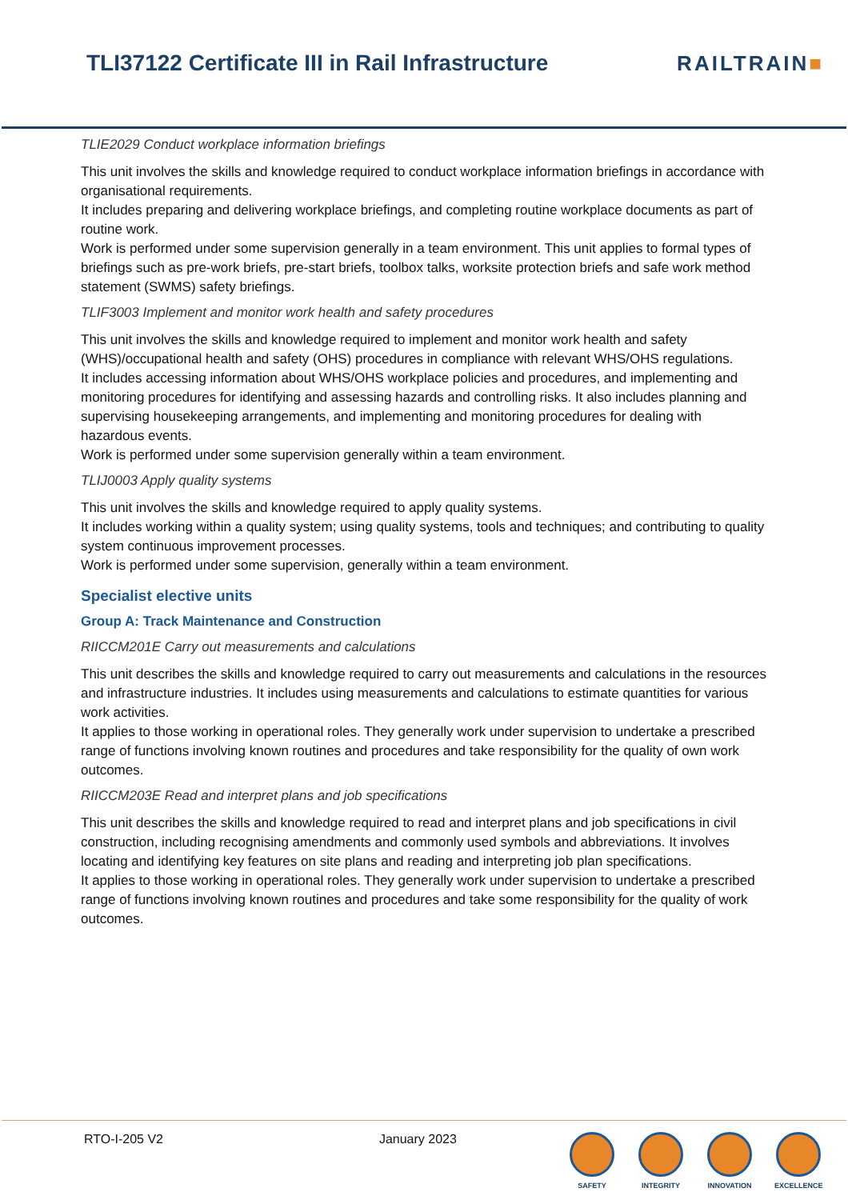TLI37122 Certificate III in Rail Infrastructure
RAILTRAIN■
TLIE2029 Conduct workplace information briefings
This unit involves the skills and knowledge required to conduct workplace information briefings in accordance with organisational requirements.
It includes preparing and delivering workplace briefings, and completing routine workplace documents as part of routine work.
Work is performed under some supervision generally in a team environment. This unit applies to formal types of briefings such as pre-work briefs, pre-start briefs, toolbox talks, worksite protection briefs and safe work method statement (SWMS) safety briefings.
TLIF3003 Implement and monitor work health and safety procedures
This unit involves the skills and knowledge required to implement and monitor work health and safety (WHS)/occupational health and safety (OHS) procedures in compliance with relevant WHS/OHS regulations.
It includes accessing information about WHS/OHS workplace policies and procedures, and implementing and monitoring procedures for identifying and assessing hazards and controlling risks. It also includes planning and supervising housekeeping arrangements, and implementing and monitoring procedures for dealing with hazardous events.
Work is performed under some supervision generally within a team environment.
TLIJ0003 Apply quality systems
This unit involves the skills and knowledge required to apply quality systems.
It includes working within a quality system; using quality systems, tools and techniques; and contributing to quality system continuous improvement processes.
Work is performed under some supervision, generally within a team environment.
Specialist elective units
Group A: Track Maintenance and Construction
RIICCM201E Carry out measurements and calculations
This unit describes the skills and knowledge required to carry out measurements and calculations in the resources and infrastructure industries. It includes using measurements and calculations to estimate quantities for various work activities.
It applies to those working in operational roles. They generally work under supervision to undertake a prescribed range of functions involving known routines and procedures and take responsibility for the quality of own work outcomes.
RIICCM203E Read and interpret plans and job specifications
This unit describes the skills and knowledge required to read and interpret plans and job specifications in civil construction, including recognising amendments and commonly used symbols and abbreviations. It involves locating and identifying key features on site plans and reading and interpreting job plan specifications.
It applies to those working in operational roles. They generally work under supervision to undertake a prescribed range of functions involving known routines and procedures and take some responsibility for the quality of work outcomes.
RTO-I-205 V2 January 2023
SAFETY INTEGRITY INNOVATION EXCELLENCE